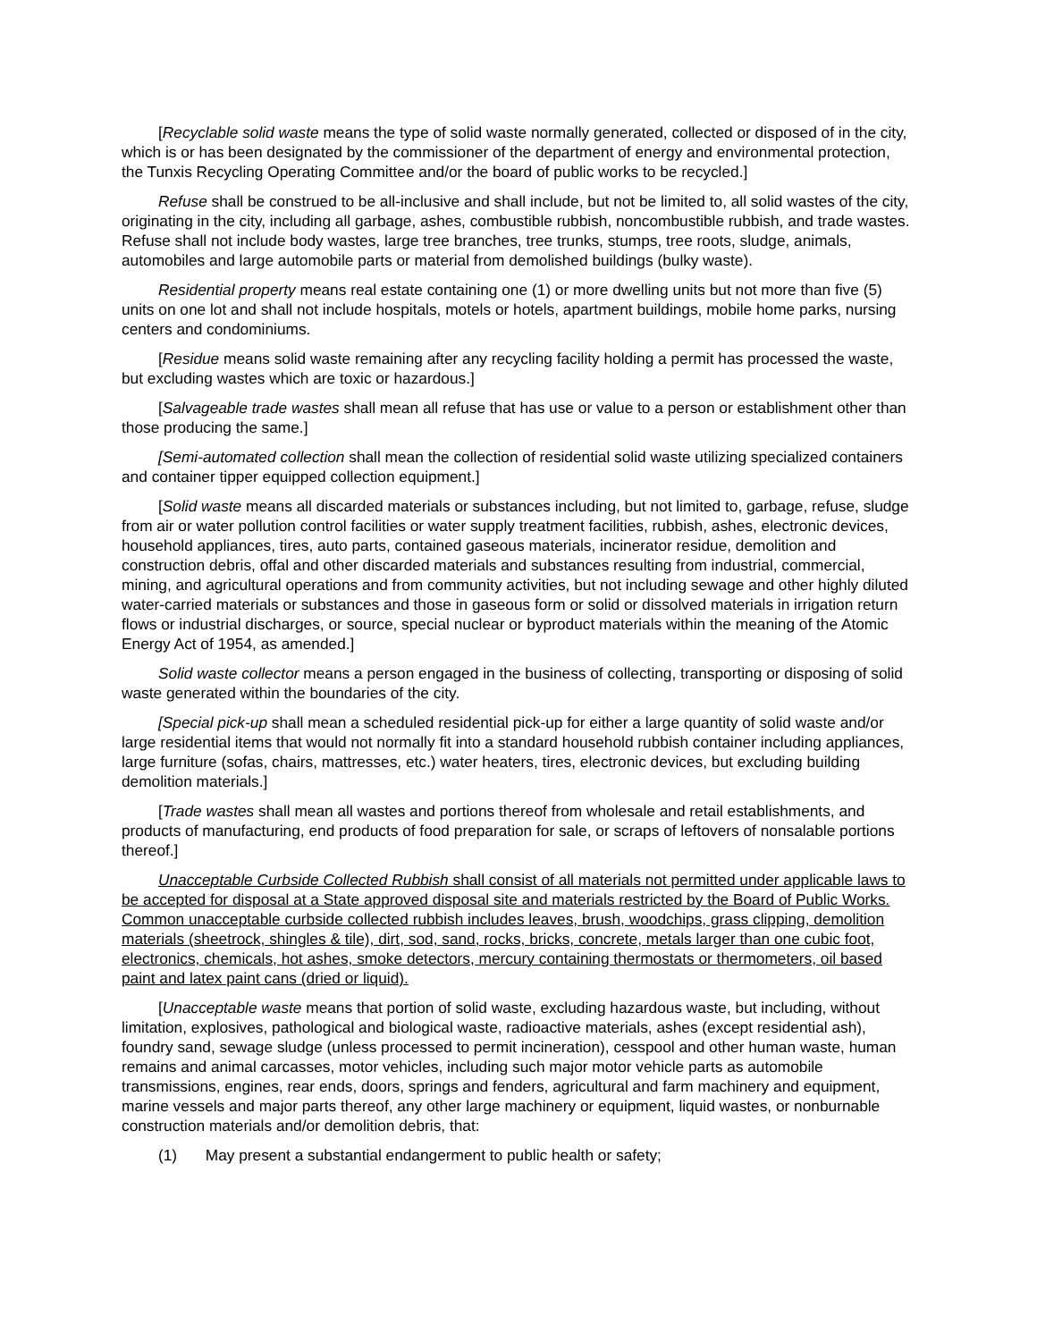[Recyclable solid waste means the type of solid waste normally generated, collected or disposed of in the city, which is or has been designated by the commissioner of the department of energy and environmental protection, the Tunxis Recycling Operating Committee and/or the board of public works to be recycled.]
Refuse shall be construed to be all-inclusive and shall include, but not be limited to, all solid wastes of the city, originating in the city, including all garbage, ashes, combustible rubbish, noncombustible rubbish, and trade wastes. Refuse shall not include body wastes, large tree branches, tree trunks, stumps, tree roots, sludge, animals, automobiles and large automobile parts or material from demolished buildings (bulky waste).
Residential property means real estate containing one (1) or more dwelling units but not more than five (5) units on one lot and shall not include hospitals, motels or hotels, apartment buildings, mobile home parks, nursing centers and condominiums.
[Residue means solid waste remaining after any recycling facility holding a permit has processed the waste, but excluding wastes which are toxic or hazardous.]
[Salvageable trade wastes shall mean all refuse that has use or value to a person or establishment other than those producing the same.]
[Semi-automated collection shall mean the collection of residential solid waste utilizing specialized containers and container tipper equipped collection equipment.]
[Solid waste means all discarded materials or substances including, but not limited to, garbage, refuse, sludge from air or water pollution control facilities or water supply treatment facilities, rubbish, ashes, electronic devices, household appliances, tires, auto parts, contained gaseous materials, incinerator residue, demolition and construction debris, offal and other discarded materials and substances resulting from industrial, commercial, mining, and agricultural operations and from community activities, but not including sewage and other highly diluted water-carried materials or substances and those in gaseous form or solid or dissolved materials in irrigation return flows or industrial discharges, or source, special nuclear or byproduct materials within the meaning of the Atomic Energy Act of 1954, as amended.]
Solid waste collector means a person engaged in the business of collecting, transporting or disposing of solid waste generated within the boundaries of the city.
[Special pick-up shall mean a scheduled residential pick-up for either a large quantity of solid waste and/or large residential items that would not normally fit into a standard household rubbish container including appliances, large furniture (sofas, chairs, mattresses, etc.) water heaters, tires, electronic devices, but excluding building demolition materials.]
[Trade wastes shall mean all wastes and portions thereof from wholesale and retail establishments, and products of manufacturing, end products of food preparation for sale, or scraps of leftovers of nonsalable portions thereof.]
Unacceptable Curbside Collected Rubbish shall consist of all materials not permitted under applicable laws to be accepted for disposal at a State approved disposal site and materials restricted by the Board of Public Works. Common unacceptable curbside collected rubbish includes leaves, brush, woodchips, grass clipping, demolition materials (sheetrock, shingles & tile), dirt, sod, sand, rocks, bricks, concrete, metals larger than one cubic foot, electronics, chemicals, hot ashes, smoke detectors, mercury containing thermostats or thermometers, oil based paint and latex paint cans (dried or liquid).
[Unacceptable waste means that portion of solid waste, excluding hazardous waste, but including, without limitation, explosives, pathological and biological waste, radioactive materials, ashes (except residential ash), foundry sand, sewage sludge (unless processed to permit incineration), cesspool and other human waste, human remains and animal carcasses, motor vehicles, including such major motor vehicle parts as automobile transmissions, engines, rear ends, doors, springs and fenders, agricultural and farm machinery and equipment, marine vessels and major parts thereof, any other large machinery or equipment, liquid wastes, or nonburnable construction materials and/or demolition debris, that:
(1) May present a substantial endangerment to public health or safety;